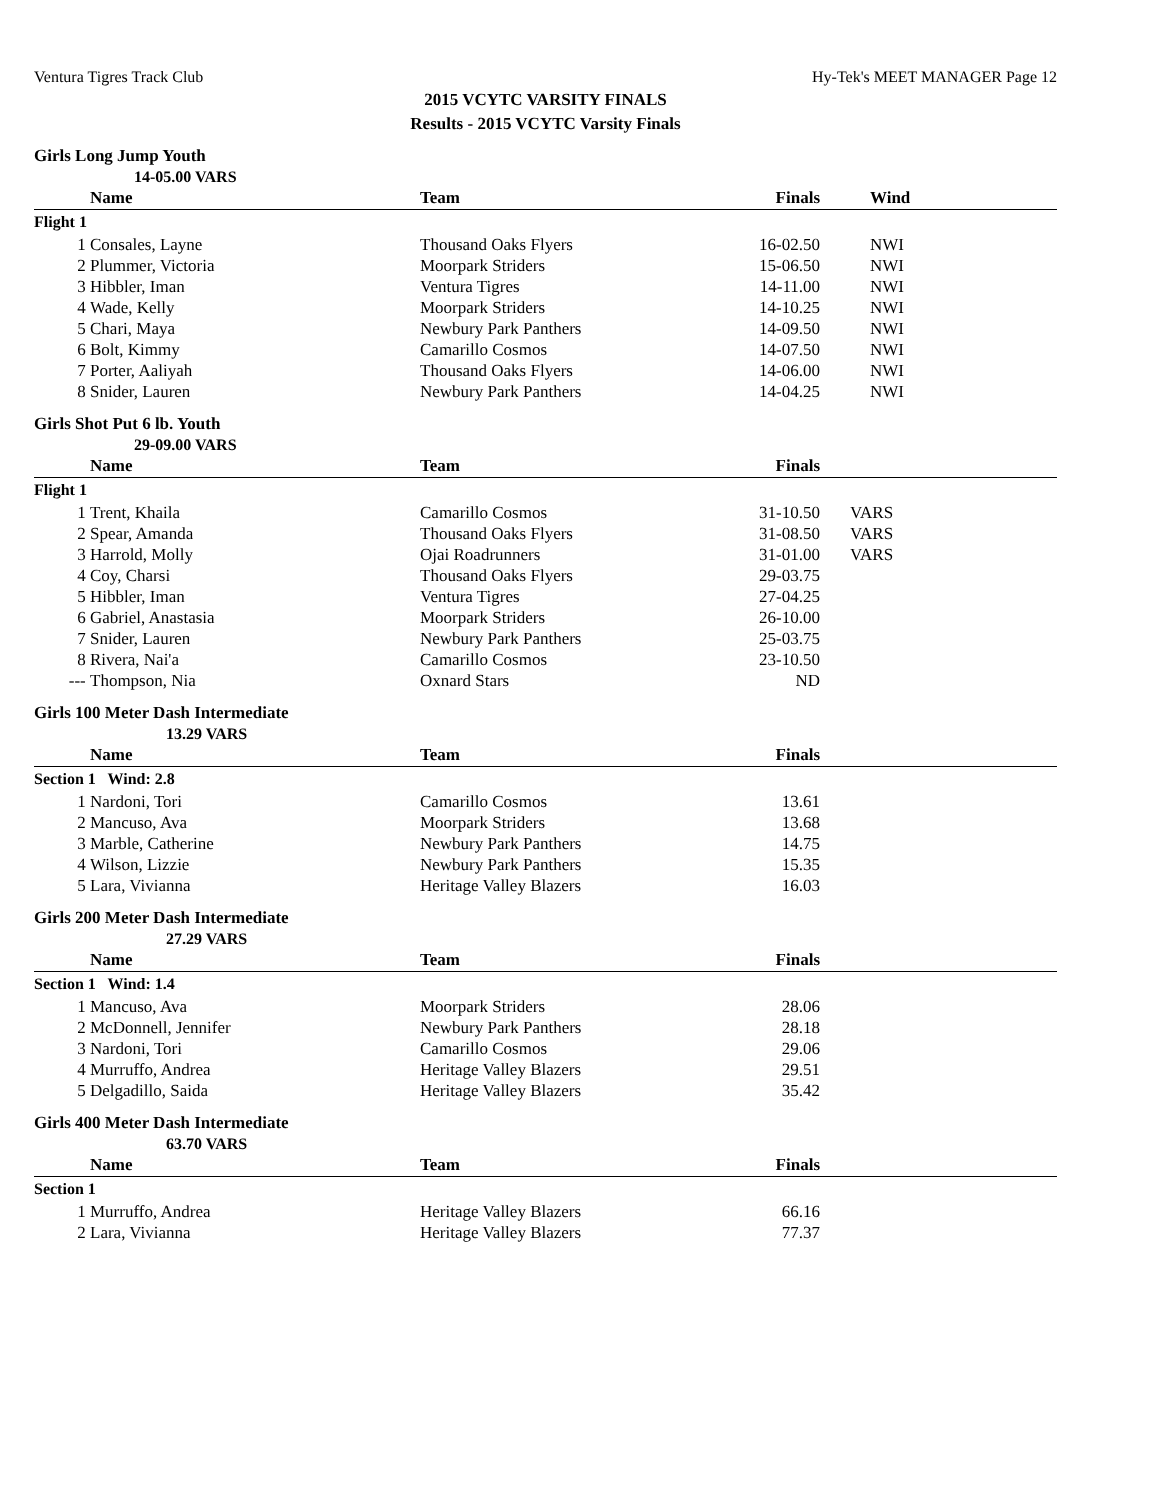Ventura Tigres Track Club Hy-Tek's MEET MANAGER Page 12
2015 VCYTC VARSITY FINALS
Results - 2015 VCYTC Varsity Finals
Girls Long Jump Youth
| | 14-05.00 VARS | | | | |
| | Name | Team | Finals | Wind | |
| Flight 1 | | | | | |
| 1 | Consales, Layne | Thousand Oaks Flyers | 16-02.50 | NWI | |
| 2 | Plummer, Victoria | Moorpark Striders | 15-06.50 | NWI | |
| 3 | Hibbler, Iman | Ventura Tigres | 14-11.00 | NWI | |
| 4 | Wade, Kelly | Moorpark Striders | 14-10.25 | NWI | |
| 5 | Chari, Maya | Newbury Park Panthers | 14-09.50 | NWI | |
| 6 | Bolt, Kimmy | Camarillo Cosmos | 14-07.50 | NWI | |
| 7 | Porter, Aaliyah | Thousand Oaks Flyers | 14-06.00 | NWI | |
| 8 | Snider, Lauren | Newbury Park Panthers | 14-04.25 | NWI | |
Girls Shot Put 6 lb. Youth
| | 29-09.00 VARS | | | | |
| | Name | Team | Finals | | |
| Flight 1 | | | | | |
| 1 | Trent, Khaila | Camarillo Cosmos | 31-10.50 | VARS | |
| 2 | Spear, Amanda | Thousand Oaks Flyers | 31-08.50 | VARS | |
| 3 | Harrold, Molly | Ojai Roadrunners | 31-01.00 | VARS | |
| 4 | Coy, Charsi | Thousand Oaks Flyers | 29-03.75 | | |
| 5 | Hibbler, Iman | Ventura Tigres | 27-04.25 | | |
| 6 | Gabriel, Anastasia | Moorpark Striders | 26-10.00 | | |
| 7 | Snider, Lauren | Newbury Park Panthers | 25-03.75 | | |
| 8 | Rivera, Nai'a | Camarillo Cosmos | 23-10.50 | | |
| --- | Thompson, Nia | Oxnard Stars | ND | | |
Girls 100 Meter Dash Intermediate
| | 13.29 VARS | | | |
| | Name | Team | Finals | |
| Section 1 Wind: 2.8 | | | | |
| 1 | Nardoni, Tori | Camarillo Cosmos | 13.61 | |
| 2 | Mancuso, Ava | Moorpark Striders | 13.68 | |
| 3 | Marble, Catherine | Newbury Park Panthers | 14.75 | |
| 4 | Wilson, Lizzie | Newbury Park Panthers | 15.35 | |
| 5 | Lara, Vivianna | Heritage Valley Blazers | 16.03 | |
Girls 200 Meter Dash Intermediate
| | 27.29 VARS | | | |
| | Name | Team | Finals | |
| Section 1 Wind: 1.4 | | | | |
| 1 | Mancuso, Ava | Moorpark Striders | 28.06 | |
| 2 | McDonnell, Jennifer | Newbury Park Panthers | 28.18 | |
| 3 | Nardoni, Tori | Camarillo Cosmos | 29.06 | |
| 4 | Murruffo, Andrea | Heritage Valley Blazers | 29.51 | |
| 5 | Delgadillo, Saida | Heritage Valley Blazers | 35.42 | |
Girls 400 Meter Dash Intermediate
| | 63.70 VARS | | | |
| | Name | Team | Finals | |
| Section 1 | | | | |
| 1 | Murruffo, Andrea | Heritage Valley Blazers | 66.16 | |
| 2 | Lara, Vivianna | Heritage Valley Blazers | 77.37 | |